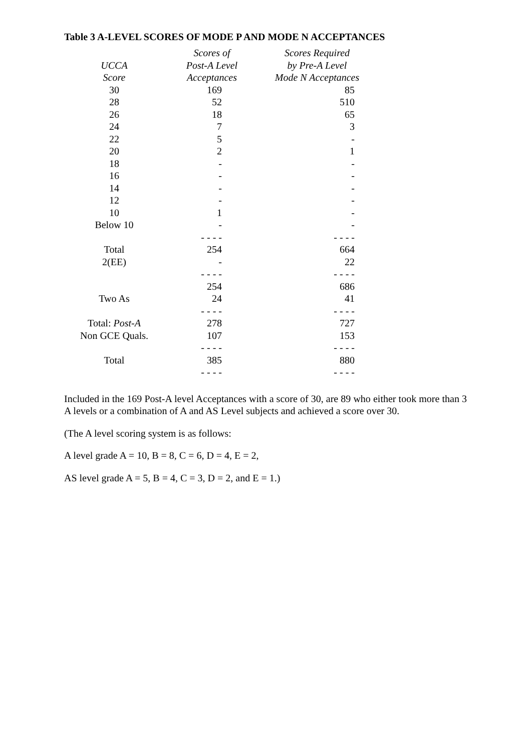Table 3 A-LEVEL SCORES OF MODE P AND MODE N ACCEPTANCES
| | Scores of | Scores Required |
| --- | --- | --- |
| UCCA | Post-A Level | by Pre-A Level |
| Score | Acceptances | Mode N Acceptances |
| 30 | 169 | 85 |
| 28 | 52 | 510 |
| 26 | 18 | 65 |
| 24 | 7 | 3 |
| 22 | 5 | - |
| 20 | 2 | 1 |
| 18 | - | - |
| 16 | - | - |
| 14 | - | - |
| 12 | - | - |
| 10 | 1 | - |
| Below 10 | - | - |
| | - - - - | - - - - |
| Total | 254 | 664 |
| 2(EE) | - | 22 |
| | - - - - | - - - - |
| | 254 | 686 |
| Two As | 24 | 41 |
| | - - - - | - - - - |
| Total: Post-A | 278 | 727 |
| Non GCE Quals. | 107 | 153 |
| | - - - - | - - - - |
| Total | 385 | 880 |
| | - - - - | - - - - |
Included in the 169 Post-A level Acceptances with a score of 30, are 89 who either took more than 3 A levels or a combination of A and AS Level subjects and achieved a score over 30.
(The A level scoring system is as follows:
A level grade A = 10, B = 8, C = 6, D = 4, E = 2,
AS level grade A = 5, B = 4, C = 3, D = 2, and E = 1.)